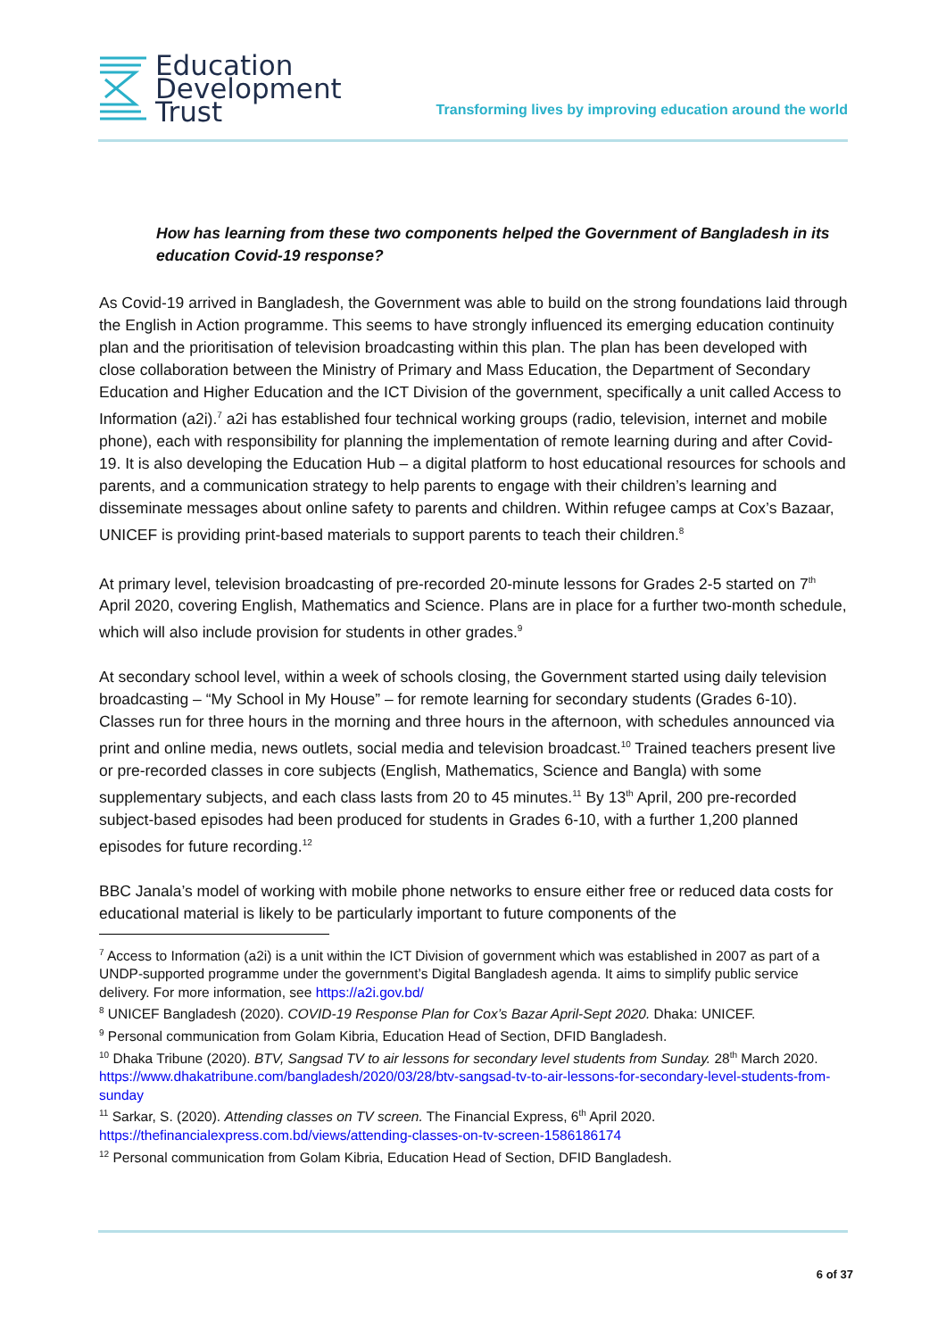Education
Development
Trust
Transforming lives by improving education around the world
How has learning from these two components helped the Government of Bangladesh in its education Covid-19 response?
As Covid-19 arrived in Bangladesh, the Government was able to build on the strong foundations laid through the English in Action programme. This seems to have strongly influenced its emerging education continuity plan and the prioritisation of television broadcasting within this plan. The plan has been developed with close collaboration between the Ministry of Primary and Mass Education, the Department of Secondary Education and Higher Education and the ICT Division of the government, specifically a unit called Access to Information (a2i).<sup>7</sup> a2i has established four technical working groups (radio, television, internet and mobile phone), each with responsibility for planning the implementation of remote learning during and after Covid-19. It is also developing the Education Hub – a digital platform to host educational resources for schools and parents, and a communication strategy to help parents to engage with their children’s learning and disseminate messages about online safety to parents and children. Within refugee camps at Cox’s Bazaar, UNICEF is providing print-based materials to support parents to teach their children.<sup>8</sup>
At primary level, television broadcasting of pre-recorded 20-minute lessons for Grades 2-5 started on 7<sup>th</sup> April 2020, covering English, Mathematics and Science. Plans are in place for a further two-month schedule, which will also include provision for students in other grades.<sup>9</sup>
At secondary school level, within a week of schools closing, the Government started using daily television broadcasting – “My School in My House” – for remote learning for secondary students (Grades 6-10). Classes run for three hours in the morning and three hours in the afternoon, with schedules announced via print and online media, news outlets, social media and television broadcast.<sup>10</sup> Trained teachers present live or pre-recorded classes in core subjects (English, Mathematics, Science and Bangla) with some supplementary subjects, and each class lasts from 20 to 45 minutes.<sup>11</sup> By 13<sup>th</sup> April, 200 pre-recorded subject-based episodes had been produced for students in Grades 6-10, with a further 1,200 planned episodes for future recording.<sup>12</sup>
BBC Janala’s model of working with mobile phone networks to ensure either free or reduced data costs for educational material is likely to be particularly important to future components of the
<sup>7</sup> Access to Information (a2i) is a unit within the ICT Division of government which was established in 2007 as part of a UNDP-supported programme under the government’s Digital Bangladesh agenda. It aims to simplify public service delivery. For more information, see https://a2i.gov.bd/
<sup>8</sup> UNICEF Bangladesh (2020). COVID-19 Response Plan for Cox’s Bazar April-Sept 2020. Dhaka: UNICEF.
<sup>9</sup> Personal communication from Golam Kibria, Education Head of Section, DFID Bangladesh.
<sup>10</sup> Dhaka Tribune (2020). BTV, Sangsad TV to air lessons for secondary level students from Sunday. 28<sup>th</sup> March 2020. https://www.dhakatribune.com/bangladesh/2020/03/28/btv-sangsad-tv-to-air-lessons-for-secondary-level-students-from-sunday
<sup>11</sup> Sarkar, S. (2020). Attending classes on TV screen. The Financial Express, 6<sup>th</sup> April 2020. https://thefinancialexpress.com.bd/views/attending-classes-on-tv-screen-1586186174
<sup>12</sup> Personal communication from Golam Kibria, Education Head of Section, DFID Bangladesh.
6 of 37